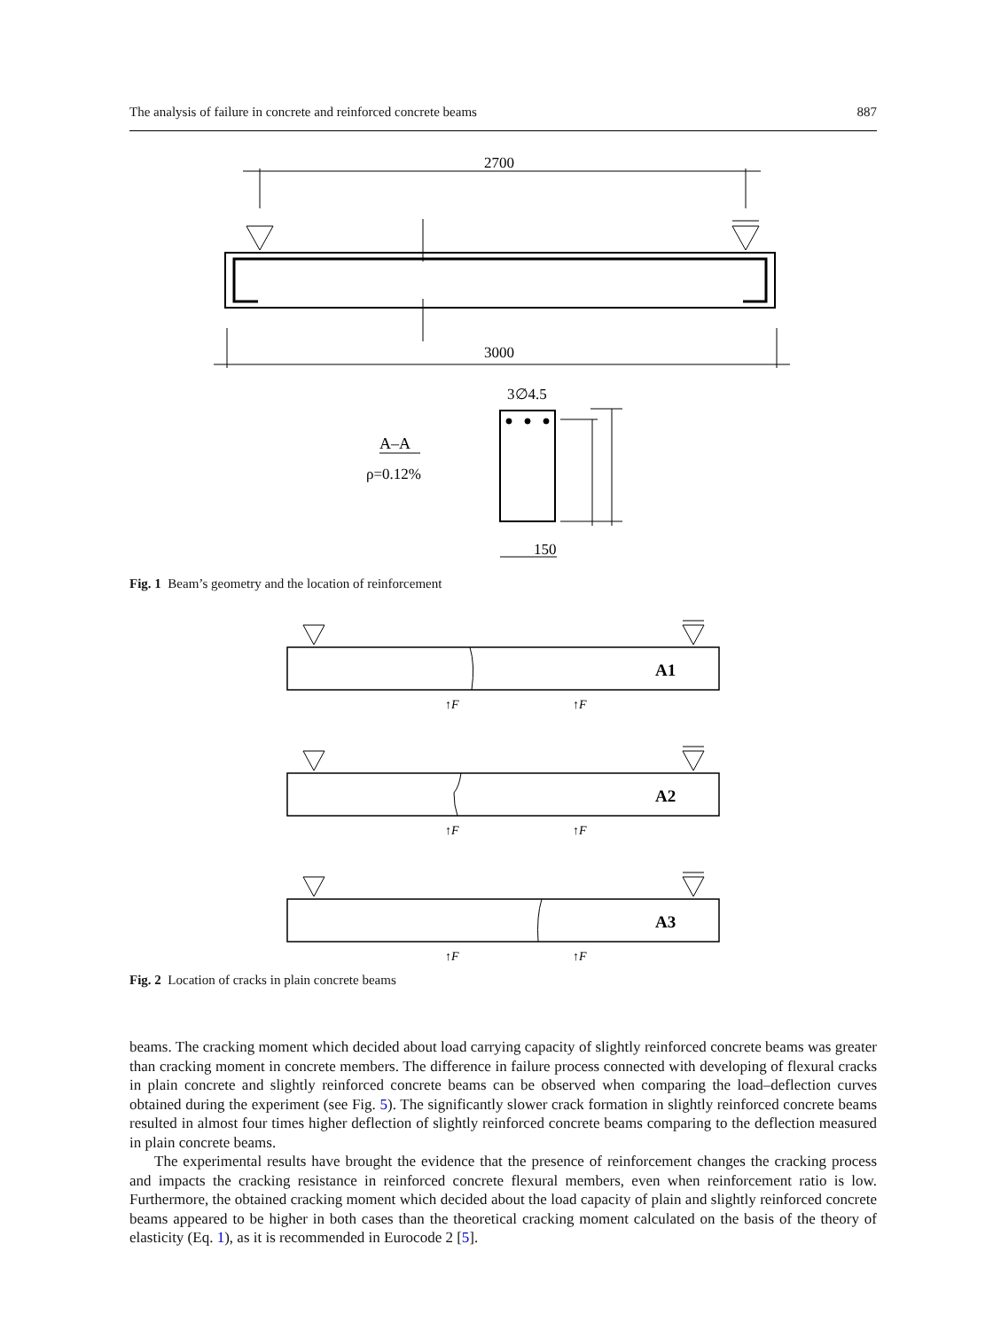The analysis of failure in concrete and reinforced concrete beams 887
2700
3000
3∅4.5
A–A
ρ=0.12%
150
Fig. 1 Beam’s geometry and the location of reinforcement
A1
↑F
↑F
A2
↑F
↑F
A3
↑F
↑F
Fig. 2 Location of cracks in plain concrete beams
beams. The cracking moment which decided about load carrying capacity of slightly reinforced concrete beams was greater than cracking moment in concrete members. The difference in failure process connected with developing of flexural cracks in plain concrete and slightly reinforced concrete beams can be observed when comparing the load–deflection curves obtained during the experiment (see Fig. 5). The significantly slower crack formation in slightly reinforced concrete beams resulted in almost four times higher deflection of slightly reinforced concrete beams comparing to the deflection measured in plain concrete beams.
The experimental results have brought the evidence that the presence of reinforcement changes the cracking process and impacts the cracking resistance in reinforced concrete flexural members, even when reinforcement ratio is low. Furthermore, the obtained cracking moment which decided about the load capacity of plain and slightly reinforced concrete beams appeared to be higher in both cases than the theoretical cracking moment calculated on the basis of the theory of elasticity (Eq. 1), as it is recommended in Eurocode 2 [5].